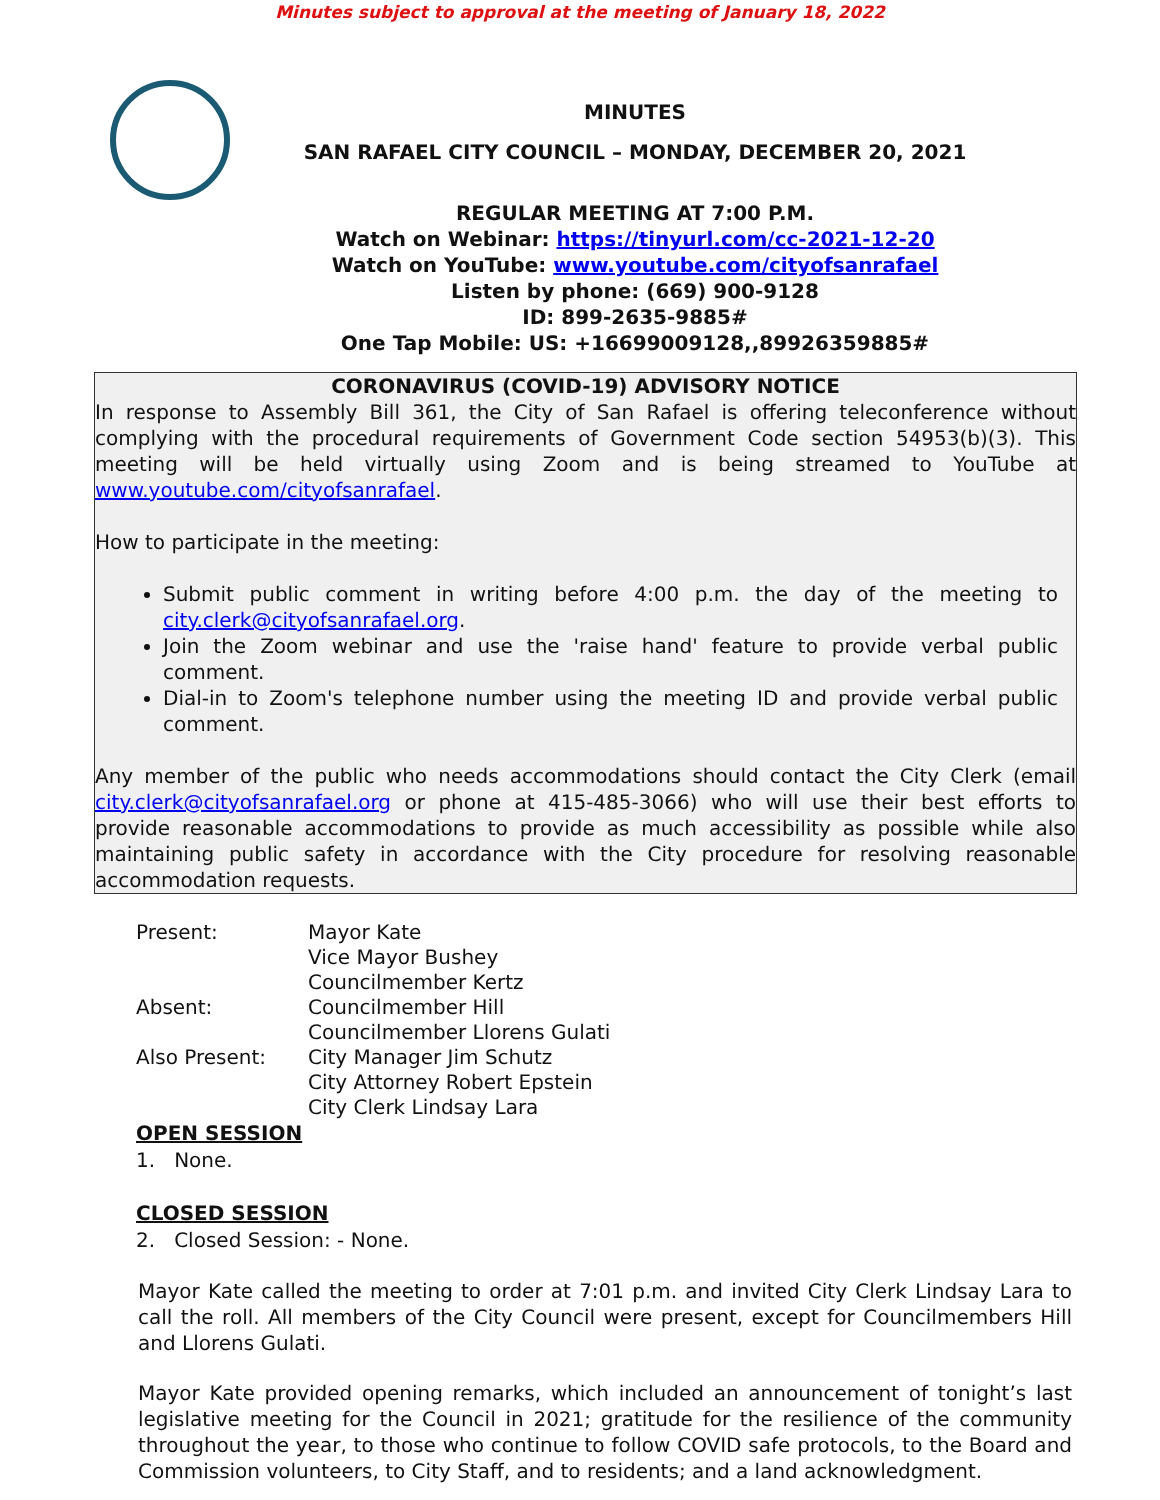Minutes subject to approval at the meeting of January 18, 2022
MINUTES
SAN RAFAEL CITY COUNCIL – MONDAY, DECEMBER 20, 2021
REGULAR MEETING AT 7:00 P.M.
Watch on Webinar: https://tinyurl.com/cc-2021-12-20
Watch on YouTube: www.youtube.com/cityofsanrafael
Listen by phone: (669) 900-9128
ID: 899-2635-9885#
One Tap Mobile: US: +16699009128,,89926359885#
CORONAVIRUS (COVID-19) ADVISORY NOTICE
In response to Assembly Bill 361, the City of San Rafael is offering teleconference without complying with the procedural requirements of Government Code section 54953(b)(3). This meeting will be held virtually using Zoom and is being streamed to YouTube at www.youtube.com/cityofsanrafael.
How to participate in the meeting:
Submit public comment in writing before 4:00 p.m. the day of the meeting to city.clerk@cityofsanrafael.org.
Join the Zoom webinar and use the 'raise hand' feature to provide verbal public comment.
Dial-in to Zoom's telephone number using the meeting ID and provide verbal public comment.
Any member of the public who needs accommodations should contact the City Clerk (email city.clerk@cityofsanrafael.org or phone at 415-485-3066) who will use their best efforts to provide reasonable accommodations to provide as much accessibility as possible while also maintaining public safety in accordance with the City procedure for resolving reasonable accommodation requests.
| Present: | Mayor Kate Vice Mayor Bushey Councilmember Kertz |
| Absent: | Councilmember Hill Councilmember Llorens Gulati |
| Also Present: | City Manager Jim Schutz City Attorney Robert Epstein City Clerk Lindsay Lara |
OPEN SESSION
1. None.
CLOSED SESSION
2. Closed Session: - None.
Mayor Kate called the meeting to order at 7:01 p.m. and invited City Clerk Lindsay Lara to call the roll. All members of the City Council were present, except for Councilmembers Hill and Llorens Gulati.
Mayor Kate provided opening remarks, which included an announcement of tonight’s last legislative meeting for the Council in 2021; gratitude for the resilience of the community throughout the year, to those who continue to follow COVID safe protocols, to the Board and Commission volunteers, to City Staff, and to residents; and a land acknowledgment.